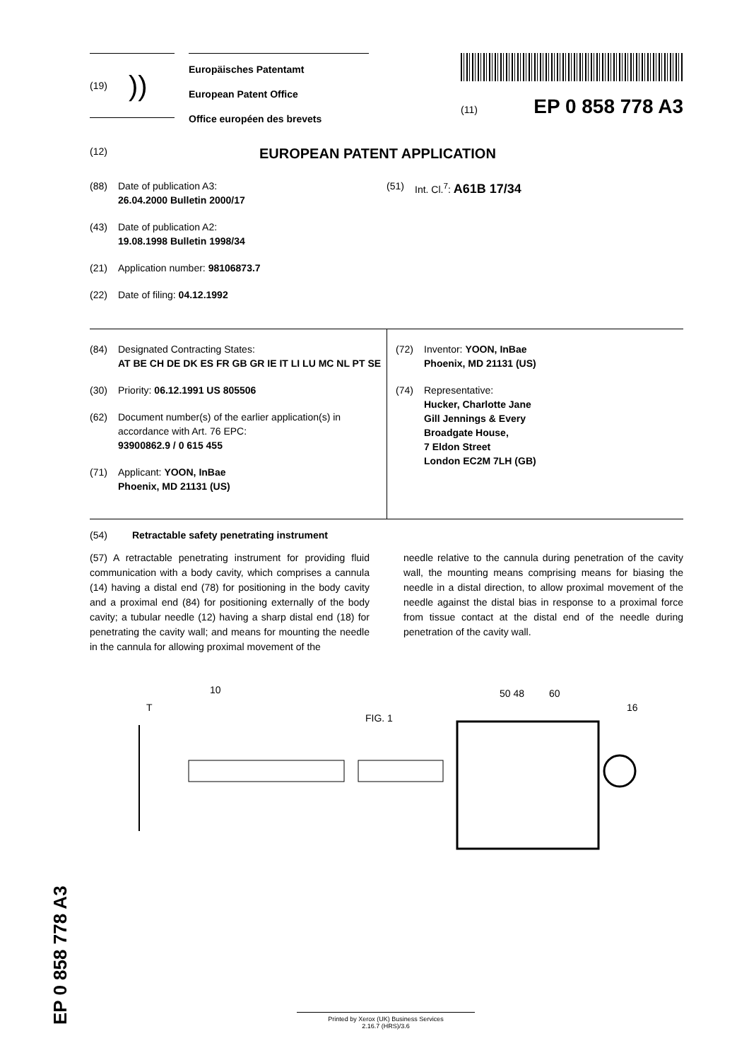(19) ))
Europäisches Patentamt
European Patent Office
Office européen des brevets
(11) EP 0 858 778 A3
(12) EUROPEAN PATENT APPLICATION
(88) Date of publication A3:
26.04.2000 Bulletin 2000/17
(43) Date of publication A2:
19.08.1998 Bulletin 1998/34
(21) Application number: 98106873.7
(22) Date of filing: 04.12.1992
(51) Int. Cl.<sup>7</sup>: A61B 17/34
(84) Designated Contracting States:
AT BE CH DE DK ES FR GB GR IE IT LI LU MC NL PT SE
(30) Priority: 06.12.1991 US 805506
(62) Document number(s) of the earlier application(s) in accordance with Art. 76 EPC:
93900862.9 / 0 615 455
(71) Applicant: YOON, InBae
Phoenix, MD 21131 (US)
(72) Inventor: YOON, InBae
Phoenix, MD 21131 (US)
(74) Representative:
Hucker, Charlotte Jane
Gill Jennings & Every
Broadgate House,
7 Eldon Street
London EC2M 7LH (GB)
(54) Retractable safety penetrating instrument
(57) A retractable penetrating instrument for providing fluid communication with a body cavity, which comprises a cannula (14) having a distal end (78) for positioning in the body cavity and a proximal end (84) for positioning externally of the body cavity; a tubular needle (12) having a sharp distal end (18) for penetrating the cavity wall; and means for mounting the needle in the cannula for allowing proximal movement of the
needle relative to the cannula during penetration of the cavity wall, the mounting means comprising means for biasing the needle in a distal direction, to allow proximal movement of the needle against the distal bias in response to a proximal force from tissue contact at the distal end of the needle during penetration of the cavity wall.
T
10
FIG. 1
50 48
60
16
EP 0 858 778 A3
Printed by Xerox (UK) Business Services
2.16.7 (HRS)/3.6